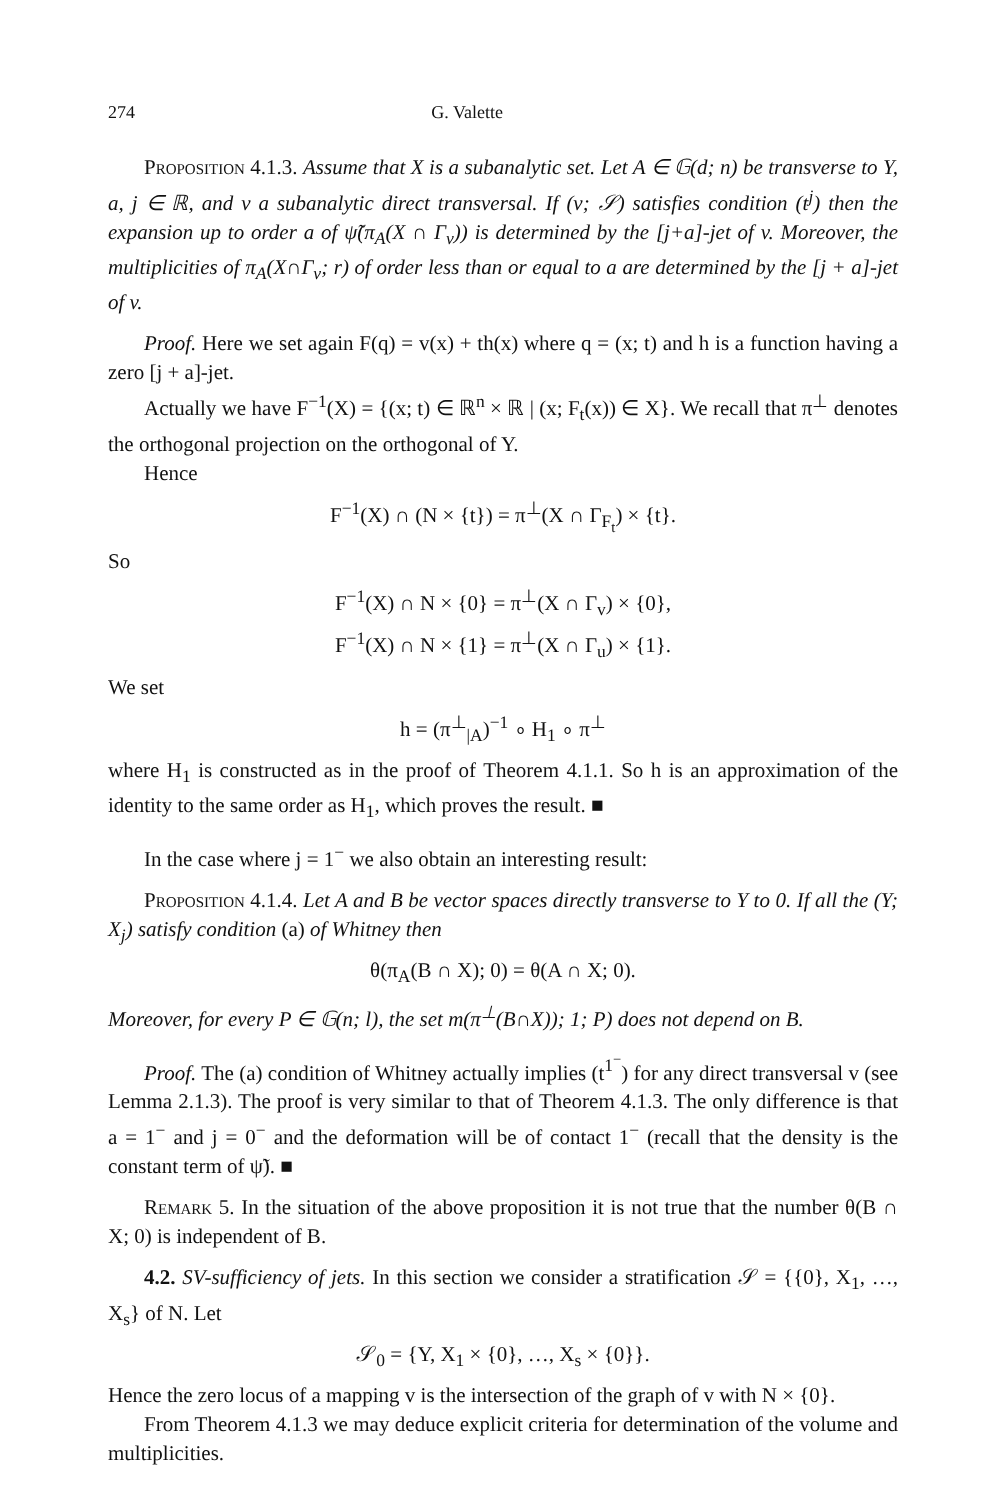274 G. Valette
Proposition 4.1.3. Assume that X is a subanalytic set. Let A ∈ 𝔾(d; n) be transverse to Y, a, j ∈ ℝ, and v a subanalytic direct transversal. If (v; 𝒮) satisfies condition (t<sup>j</sup>) then the expansion up to order a of ψ̃(π<sub>A</sub>(X ∩ Γ<sub>v</sub>)) is determined by the [j+a]-jet of v. Moreover, the multiplicities of π<sub>A</sub>(X∩Γ<sub>v</sub>; r) of order less than or equal to a are determined by the [j + a]-jet of v.
Proof. Here we set again F(q) = v(x) + th(x) where q = (x; t) and h is a function having a zero [j + a]-jet.
Actually we have F<sup>−1</sup>(X) = {(x; t) ∈ ℝ<sup>n</sup> × ℝ | (x; F<sub>t</sub>(x)) ∈ X}. We recall that π<sup>⊥</sup> denotes the orthogonal projection on the orthogonal of Y.
Hence
F<sup>−1</sup>(X) ∩ (N × {t}) = π<sup>⊥</sup>(X ∩ Γ<sub>F<sub>t</sub></sub>) × {t}.
So
F<sup>−1</sup>(X) ∩ N × {0} = π<sup>⊥</sup>(X ∩ Γ<sub>v</sub>) × {0},
F<sup>−1</sup>(X) ∩ N × {1} = π<sup>⊥</sup>(X ∩ Γ<sub>u</sub>) × {1}.
We set
h = (π<sup>⊥</sup><sub>|A</sub>)<sup>−1</sup> ∘ H<sub>1</sub> ∘ π<sup>⊥</sup>
where H<sub>1</sub> is constructed as in the proof of Theorem 4.1.1. So h is an approximation of the identity to the same order as H<sub>1</sub>, which proves the result. ■
In the case where j = 1<sup>−</sup> we also obtain an interesting result:
Proposition 4.1.4. Let A and B be vector spaces directly transverse to Y to 0. If all the (Y; X<sub>j</sub>) satisfy condition (a) of Whitney then
θ(π<sub>A</sub>(B ∩ X); 0) = θ(A ∩ X; 0).
Moreover, for every P ∈ 𝔾(n; l), the set m(π<sup>⊥</sup>(B∩X)); 1; P) does not depend on B.
Proof. The (a) condition of Whitney actually implies (t<sup>1<sup>−</sup></sup>) for any direct transversal v (see Lemma 2.1.3). The proof is very similar to that of Theorem 4.1.3. The only difference is that a = 1<sup>−</sup> and j = 0<sup>−</sup> and the deformation will be of contact 1<sup>−</sup> (recall that the density is the constant term of ψ̃). ■
Remark 5. In the situation of the above proposition it is not true that the number θ(B ∩ X; 0) is independent of B.
4.2. SV-sufficiency of jets. In this section we consider a stratification 𝒮 = {{0}, X<sub>1</sub>, …, X<sub>s</sub>} of N. Let
𝒮<sub>0</sub> = {Y, X<sub>1</sub> × {0}, …, X<sub>s</sub> × {0}}.
Hence the zero locus of a mapping v is the intersection of the graph of v with N × {0}.
From Theorem 4.1.3 we may deduce explicit criteria for determination of the volume and multiplicities.